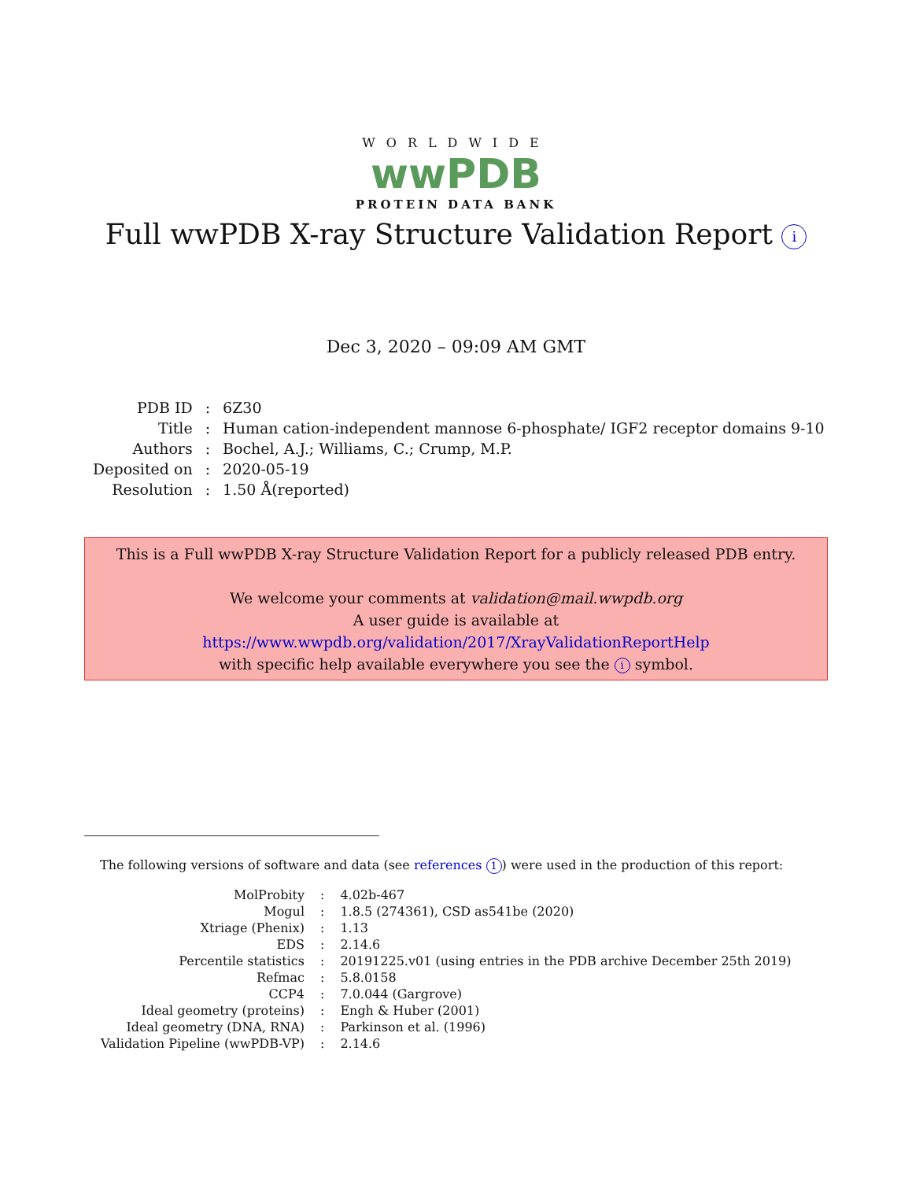WORLDWIDE
wwPDB
PROTEIN DATA BANK
Full wwPDB X-ray Structure Validation Report i
Dec 3, 2020 – 09:09 AM GMT
| PDB ID | : | 6Z30 |
| Title | : | Human cation-independent mannose 6-phosphate/ IGF2 receptor domains 9-10 |
| Authors | : | Bochel, A.J.; Williams, C.; Crump, M.P. |
| Deposited on | : | 2020-05-19 |
| Resolution | : | 1.50 Å(reported) |
This is a Full wwPDB X-ray Structure Validation Report for a publicly released PDB entry.
We welcome your comments at validation@mail.wwpdb.org
A user guide is available at
https://www.wwpdb.org/validation/2017/XrayValidationReportHelp
with specific help available everywhere you see the i symbol.
The following versions of software and data (see references 1) were used in the production of this report:
| MolProbity | : | 4.02b-467 |
| Mogul | : | 1.8.5 (274361), CSD as541be (2020) |
| Xtriage (Phenix) | : | 1.13 |
| EDS | : | 2.14.6 |
| Percentile statistics | : | 20191225.v01 (using entries in the PDB archive December 25th 2019) |
| Refmac | : | 5.8.0158 |
| CCP4 | : | 7.0.044 (Gargrove) |
| Ideal geometry (proteins) | : | Engh & Huber (2001) |
| Ideal geometry (DNA, RNA) | : | Parkinson et al. (1996) |
| Validation Pipeline (wwPDB-VP) | : | 2.14.6 |